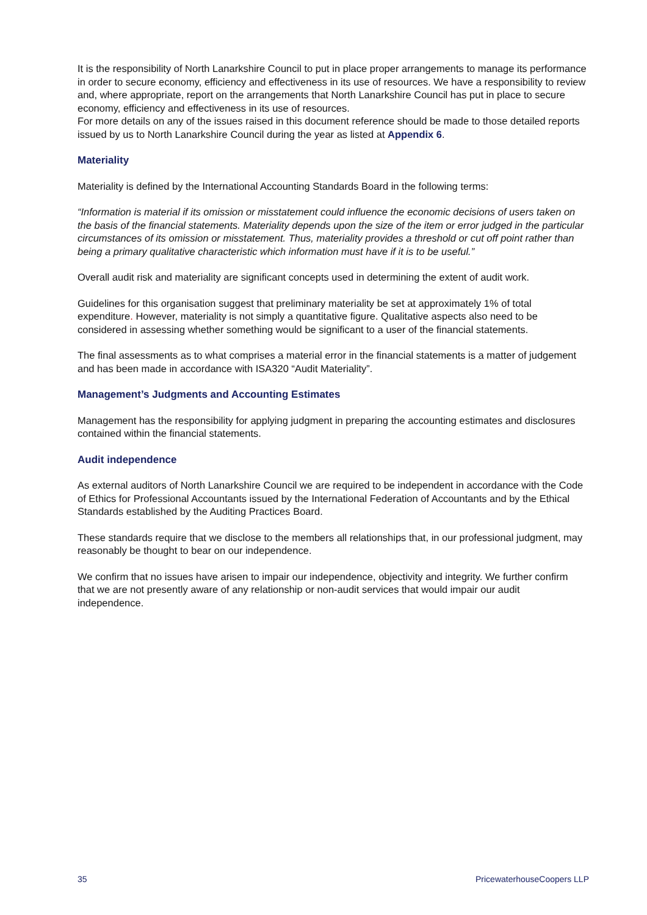It is the responsibility of North Lanarkshire Council to put in place proper arrangements to manage its performance in order to secure economy, efficiency and effectiveness in its use of resources. We have a responsibility to review and, where appropriate, report on the arrangements that North Lanarkshire Council has put in place to secure economy, efficiency and effectiveness in its use of resources.
For more details on any of the issues raised in this document reference should be made to those detailed reports issued by us to North Lanarkshire Council during the year as listed at Appendix 6.
Materiality
Materiality is defined by the International Accounting Standards Board in the following terms:
“Information is material if its omission or misstatement could influence the economic decisions of users taken on the basis of the financial statements. Materiality depends upon the size of the item or error judged in the particular circumstances of its omission or misstatement. Thus, materiality provides a threshold or cut off point rather than being a primary qualitative characteristic which information must have if it is to be useful.”
Overall audit risk and materiality are significant concepts used in determining the extent of audit work.
Guidelines for this organisation suggest that preliminary materiality be set at approximately 1% of total expenditure. However, materiality is not simply a quantitative figure. Qualitative aspects also need to be considered in assessing whether something would be significant to a user of the financial statements.
The final assessments as to what comprises a material error in the financial statements is a matter of judgement and has been made in accordance with ISA320 “Audit Materiality”.
Management’s Judgments and Accounting Estimates
Management has the responsibility for applying judgment in preparing the accounting estimates and disclosures contained within the financial statements.
Audit independence
As external auditors of North Lanarkshire Council we are required to be independent in accordance with the Code of Ethics for Professional Accountants issued by the International Federation of Accountants and by the Ethical Standards established by the Auditing Practices Board.
These standards require that we disclose to the members all relationships that, in our professional judgment, may reasonably be thought to bear on our independence.
We confirm that no issues have arisen to impair our independence, objectivity and integrity. We further confirm that we are not presently aware of any relationship or non-audit services that would impair our audit independence.
35 PricewaterhouseCoopers LLP